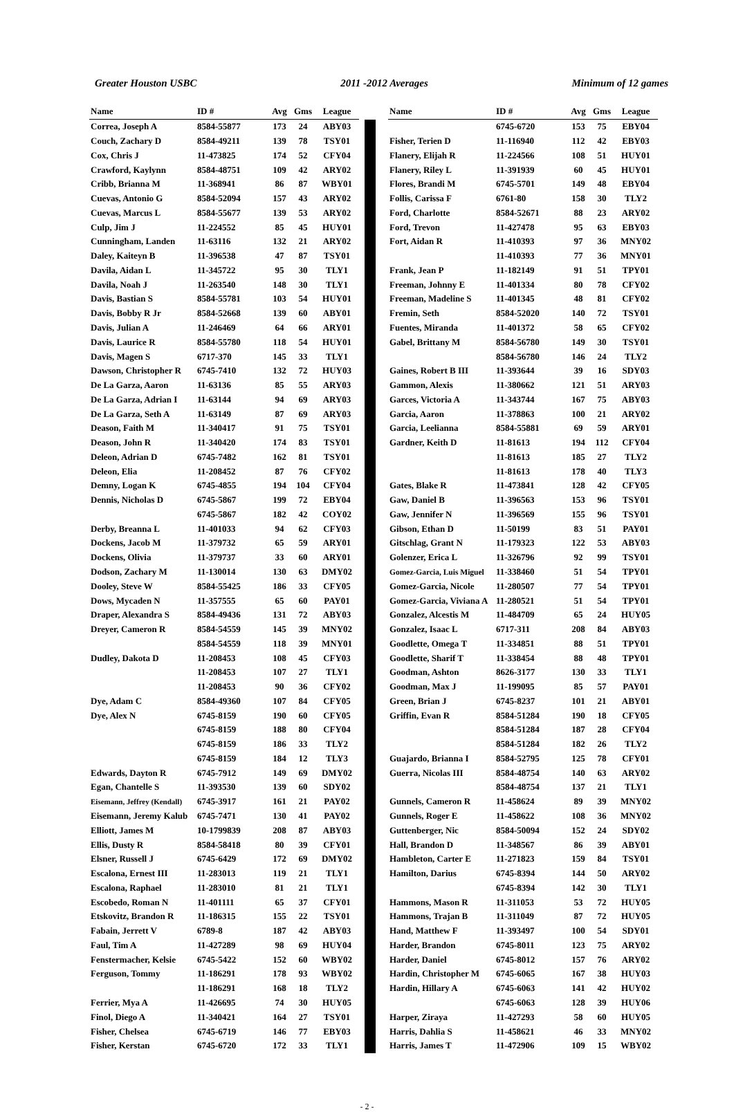Greater Houston USBC 2011 -2012 Averages Minimum of 12 games
| Name | ID # | Avg | Gms | League |
| --- | --- | --- | --- | --- |
| Correa, Joseph A | 8584-55877 | 173 | 24 | ABY03 |
| Couch, Zachary D | 8584-49211 | 139 | 78 | TSY01 |
| Cox, Chris J | 11-473825 | 174 | 52 | CFY04 |
| Crawford, Kaylynn | 8584-48751 | 109 | 42 | ARY02 |
| Cribb, Brianna M | 11-368941 | 86 | 87 | WBY01 |
| Cuevas, Antonio G | 8584-52094 | 157 | 43 | ARY02 |
| Cuevas, Marcus L | 8584-55677 | 139 | 53 | ARY02 |
| Culp, Jim J | 11-224552 | 85 | 45 | HUY01 |
| Cunningham, Landen | 11-63116 | 132 | 21 | ARY02 |
| Daley, Kaiteyn B | 11-396538 | 47 | 87 | TSY01 |
| Davila, Aidan L | 11-345722 | 95 | 30 | TLY1 |
| Davila, Noah J | 11-263540 | 148 | 30 | TLY1 |
| Davis, Bastian S | 8584-55781 | 103 | 54 | HUY01 |
| Davis, Bobby R Jr | 8584-52668 | 139 | 60 | ABY01 |
| Davis, Julian A | 11-246469 | 64 | 66 | ARY01 |
| Davis, Laurice R | 8584-55780 | 118 | 54 | HUY01 |
| Davis, Magen S | 6717-370 | 145 | 33 | TLY1 |
| Dawson, Christopher R | 6745-7410 | 132 | 72 | HUY03 |
| De La Garza, Aaron | 11-63136 | 85 | 55 | ARY03 |
| De La Garza, Adrian I | 11-63144 | 94 | 69 | ARY03 |
| De La Garza, Seth A | 11-63149 | 87 | 69 | ARY03 |
| Deason, Faith M | 11-340417 | 91 | 75 | TSY01 |
| Deason, John R | 11-340420 | 174 | 83 | TSY01 |
| Deleon, Adrian D | 6745-7482 | 162 | 81 | TSY01 |
| Deleon, Elia | 11-208452 | 87 | 76 | CFY02 |
| Demny, Logan K | 6745-4855 | 194 | 104 | CFY04 |
| Dennis, Nicholas D | 6745-5867 | 199 | 72 | EBY04 |
| | 6745-5867 | 182 | 42 | COY02 |
| Derby, Breanna L | 11-401033 | 94 | 62 | CFY03 |
| Dockens, Jacob M | 11-379732 | 65 | 59 | ARY01 |
| Dockens, Olivia | 11-379737 | 33 | 60 | ARY01 |
| Dodson, Zachary M | 11-130014 | 130 | 63 | DMY02 |
| Dooley, Steve W | 8584-55425 | 186 | 33 | CFY05 |
| Dows, Mycaden N | 11-357555 | 65 | 60 | PAY01 |
| Draper, Alexandra S | 8584-49436 | 131 | 72 | ABY03 |
| Dreyer, Cameron R | 8584-54559 | 145 | 39 | MNY02 |
| | 8584-54559 | 118 | 39 | MNY01 |
| Dudley, Dakota D | 11-208453 | 108 | 45 | CFY03 |
| | 11-208453 | 107 | 27 | TLY1 |
| | 11-208453 | 90 | 36 | CFY02 |
| Dye, Adam C | 8584-49360 | 107 | 84 | CFY05 |
| Dye, Alex N | 6745-8159 | 190 | 60 | CFY05 |
| | 6745-8159 | 188 | 80 | CFY04 |
| | 6745-8159 | 186 | 33 | TLY2 |
| | 6745-8159 | 184 | 12 | TLY3 |
| Edwards, Dayton R | 6745-7912 | 149 | 69 | DMY02 |
| Egan, Chantelle S | 11-393530 | 139 | 60 | SDY02 |
| Eisemann, Jeffrey (Kendall) | 6745-3917 | 161 | 21 | PAY02 |
| Eisemann, Jeremy Kalub | 6745-7471 | 130 | 41 | PAY02 |
| Elliott, James M | 10-1799839 | 208 | 87 | ABY03 |
| Ellis, Dusty R | 8584-58418 | 80 | 39 | CFY01 |
| Elsner, Russell J | 6745-6429 | 172 | 69 | DMY02 |
| Escalona, Ernest III | 11-283013 | 119 | 21 | TLY1 |
| Escalona, Raphael | 11-283010 | 81 | 21 | TLY1 |
| Escobedo, Roman N | 11-401111 | 65 | 37 | CFY01 |
| Etskovitz, Brandon R | 11-186315 | 155 | 22 | TSY01 |
| Fabain, Jerrett V | 6789-8 | 187 | 42 | ABY03 |
| Faul, Tim A | 11-427289 | 98 | 69 | HUY04 |
| Fenstermacher, Kelsie | 6745-5422 | 152 | 60 | WBY02 |
| Ferguson, Tommy | 11-186291 | 178 | 93 | WBY02 |
| | 11-186291 | 168 | 18 | TLY2 |
| Ferrier, Mya A | 11-426695 | 74 | 30 | HUY05 |
| Finol, Diego A | 11-340421 | 164 | 27 | TSY01 |
| Fisher, Chelsea | 6745-6719 | 146 | 77 | EBY03 |
| Fisher, Kerstan | 6745-6720 | 172 | 33 | TLY1 |
| Name | ID # | Avg | Gms | League |
| --- | --- | --- | --- | --- |
| | 6745-6720 | 153 | 75 | EBY04 |
| Fisher, Terien D | 11-116940 | 112 | 42 | EBY03 |
| Flanery, Elijah R | 11-224566 | 108 | 51 | HUY01 |
| Flanery, Riley L | 11-391939 | 60 | 45 | HUY01 |
| Flores, Brandi M | 6745-5701 | 149 | 48 | EBY04 |
| Follis, Carissa F | 6761-80 | 158 | 30 | TLY2 |
| Ford, Charlotte | 8584-52671 | 88 | 23 | ARY02 |
| Ford, Trevon | 11-427478 | 95 | 63 | EBY03 |
| Fort, Aidan R | 11-410393 | 97 | 36 | MNY02 |
| | 11-410393 | 77 | 36 | MNY01 |
| Frank, Jean P | 11-182149 | 91 | 51 | TPY01 |
| Freeman, Johnny E | 11-401334 | 80 | 78 | CFY02 |
| Freeman, Madeline S | 11-401345 | 48 | 81 | CFY02 |
| Fremin, Seth | 8584-52020 | 140 | 72 | TSY01 |
| Fuentes, Miranda | 11-401372 | 58 | 65 | CFY02 |
| Gabel, Brittany M | 8584-56780 | 149 | 30 | TSY01 |
| | 8584-56780 | 146 | 24 | TLY2 |
| Gaines, Robert B III | 11-393644 | 39 | 16 | SDY03 |
| Gammon, Alexis | 11-380662 | 121 | 51 | ARY03 |
| Garces, Victoria A | 11-343744 | 167 | 75 | ABY03 |
| Garcia, Aaron | 11-378863 | 100 | 21 | ARY02 |
| Garcia, Leelianna | 8584-55881 | 69 | 59 | ARY01 |
| Gardner, Keith D | 11-81613 | 194 | 112 | CFY04 |
| | 11-81613 | 185 | 27 | TLY2 |
| | 11-81613 | 178 | 40 | TLY3 |
| Gates, Blake R | 11-473841 | 128 | 42 | CFY05 |
| Gaw, Daniel B | 11-396563 | 153 | 96 | TSY01 |
| Gaw, Jennifer N | 11-396569 | 155 | 96 | TSY01 |
| Gibson, Ethan D | 11-50199 | 83 | 51 | PAY01 |
| Gitschlag, Grant N | 11-179323 | 122 | 53 | ABY03 |
| Golenzer, Erica L | 11-326796 | 92 | 99 | TSY01 |
| Gomez-Garcia, Luis Miguel | 11-338460 | 51 | 54 | TPY01 |
| Gomez-Garcia, Nicole | 11-280507 | 77 | 54 | TPY01 |
| Gomez-Garcia, Viviana A | 11-280521 | 51 | 54 | TPY01 |
| Gonzalez, Alcestis M | 11-484709 | 65 | 24 | HUY05 |
| Gonzalez, Isaac L | 6717-311 | 208 | 84 | ABY03 |
| Goodlette, Omega T | 11-334851 | 88 | 51 | TPY01 |
| Goodlette, Sharif T | 11-338454 | 88 | 48 | TPY01 |
| Goodman, Ashton | 8626-3177 | 130 | 33 | TLY1 |
| Goodman, Max J | 11-199095 | 85 | 57 | PAY01 |
| Green, Brian J | 6745-8237 | 101 | 21 | ABY01 |
| Griffin, Evan R | 8584-51284 | 190 | 18 | CFY05 |
| | 8584-51284 | 187 | 28 | CFY04 |
| | 8584-51284 | 182 | 26 | TLY2 |
| Guajardo, Brianna I | 8584-52795 | 125 | 78 | CFY01 |
| Guerra, Nicolas III | 8584-48754 | 140 | 63 | ARY02 |
| | 8584-48754 | 137 | 21 | TLY1 |
| Gunnels, Cameron R | 11-458624 | 89 | 39 | MNY02 |
| Gunnels, Roger E | 11-458622 | 108 | 36 | MNY02 |
| Guttenberger, Nic | 8584-50094 | 152 | 24 | SDY02 |
| Hall, Brandon D | 11-348567 | 86 | 39 | ABY01 |
| Hambleton, Carter E | 11-271823 | 159 | 84 | TSY01 |
| Hamilton, Darius | 6745-8394 | 144 | 50 | ARY02 |
| | 6745-8394 | 142 | 30 | TLY1 |
| Hammons, Mason R | 11-311053 | 53 | 72 | HUY05 |
| Hammons, Trajan B | 11-311049 | 87 | 72 | HUY05 |
| Hand, Matthew F | 11-393497 | 100 | 54 | SDY01 |
| Harder, Brandon | 6745-8011 | 123 | 75 | ARY02 |
| Harder, Daniel | 6745-8012 | 157 | 76 | ARY02 |
| Hardin, Christopher M | 6745-6065 | 167 | 38 | HUY03 |
| Hardin, Hillary A | 6745-6063 | 141 | 42 | HUY02 |
| | 6745-6063 | 128 | 39 | HUY06 |
| Harper, Ziraya | 11-427293 | 58 | 60 | HUY05 |
| Harris, Dahlia S | 11-458621 | 46 | 33 | MNY02 |
| Harris, James T | 11-472906 | 109 | 15 | WBY02 |
- 2 -